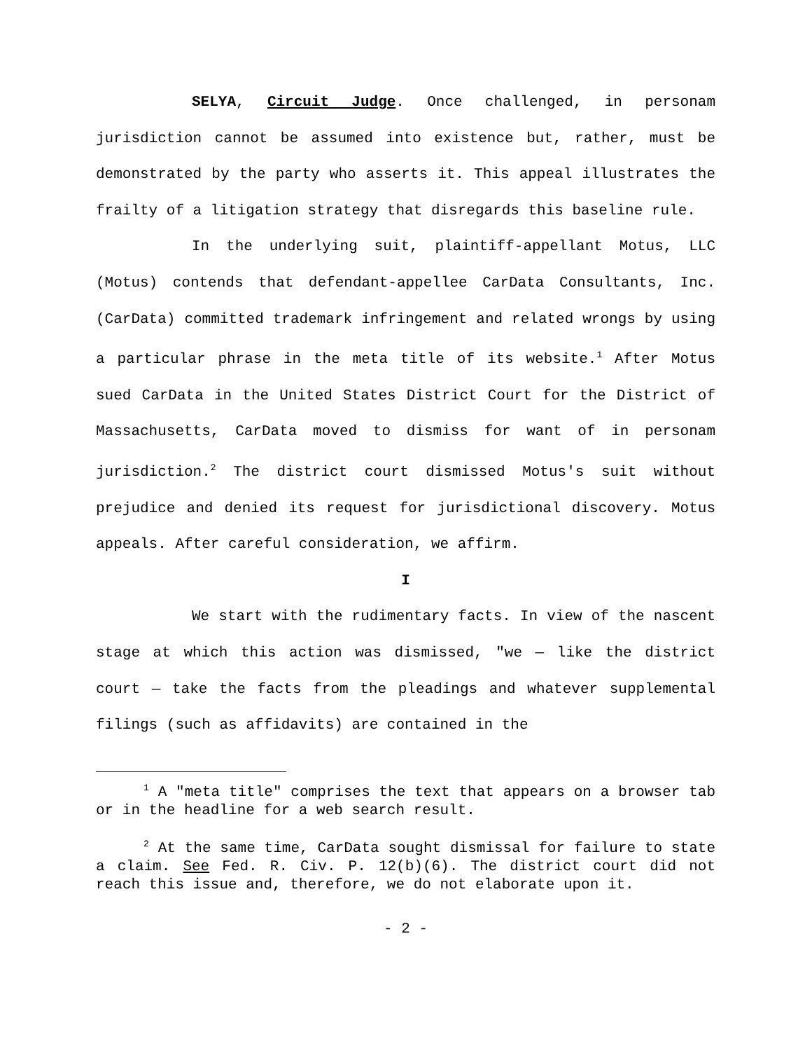SELYA, Circuit Judge. Once challenged, in personam jurisdiction cannot be assumed into existence but, rather, must be demonstrated by the party who asserts it. This appeal illustrates the frailty of a litigation strategy that disregards this baseline rule.
In the underlying suit, plaintiff-appellant Motus, LLC (Motus) contends that defendant-appellee CarData Consultants, Inc. (CarData) committed trademark infringement and related wrongs by using a particular phrase in the meta title of its website.<sup>1</sup> After Motus sued CarData in the United States District Court for the District of Massachusetts, CarData moved to dismiss for want of in personam jurisdiction.<sup>2</sup> The district court dismissed Motus's suit without prejudice and denied its request for jurisdictional discovery. Motus appeals. After careful consideration, we affirm.
I
We start with the rudimentary facts. In view of the nascent stage at which this action was dismissed, "we — like the district court — take the facts from the pleadings and whatever supplemental filings (such as affidavits) are contained in the
<sup>1</sup> A "meta title" comprises the text that appears on a browser tab or in the headline for a web search result.
<sup>2</sup> At the same time, CarData sought dismissal for failure to state a claim. See Fed. R. Civ. P. 12(b)(6). The district court did not reach this issue and, therefore, we do not elaborate upon it.
- 2 -